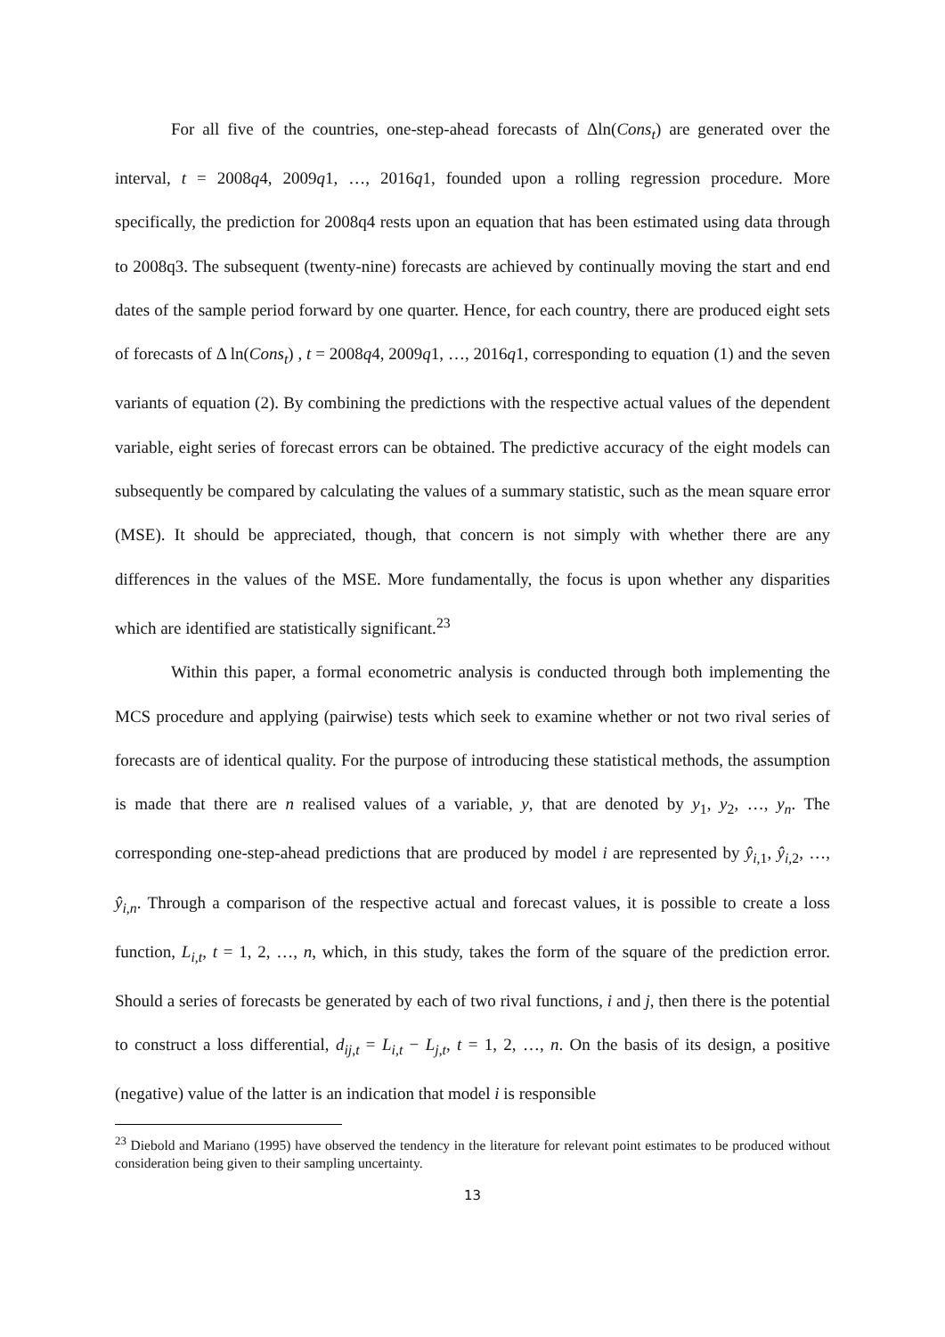For all five of the countries, one-step-ahead forecasts of Δln(Cons<sub>t</sub>) are generated over the interval, t = 2008q4, 2009q1, …, 2016q1, founded upon a rolling regression procedure. More specifically, the prediction for 2008q4 rests upon an equation that has been estimated using data through to 2008q3. The subsequent (twenty-nine) forecasts are achieved by continually moving the start and end dates of the sample period forward by one quarter. Hence, for each country, there are produced eight sets of forecasts of Δ ln(Cons<sub>t</sub>) , t = 2008q4, 2009q1, …, 2016q1, corresponding to equation (1) and the seven variants of equation (2). By combining the predictions with the respective actual values of the dependent variable, eight series of forecast errors can be obtained. The predictive accuracy of the eight models can subsequently be compared by calculating the values of a summary statistic, such as the mean square error (MSE). It should be appreciated, though, that concern is not simply with whether there are any differences in the values of the MSE. More fundamentally, the focus is upon whether any disparities which are identified are statistically significant.<sup>23</sup>
Within this paper, a formal econometric analysis is conducted through both implementing the MCS procedure and applying (pairwise) tests which seek to examine whether or not two rival series of forecasts are of identical quality. For the purpose of introducing these statistical methods, the assumption is made that there are n realised values of a variable, y, that are denoted by y<sub>1</sub>, y<sub>2</sub>, …, y<sub>n</sub>. The corresponding one-step-ahead predictions that are produced by model i are represented by ŷ<sub>i,1</sub>, ŷ<sub>i,2</sub>, …, ŷ<sub>i,n</sub>. Through a comparison of the respective actual and forecast values, it is possible to create a loss function, L<sub>i,t</sub>, t = 1, 2, …, n, which, in this study, takes the form of the square of the prediction error. Should a series of forecasts be generated by each of two rival functions, i and j, then there is the potential to construct a loss differential, d<sub>ij,t</sub> = L<sub>i,t</sub> − L<sub>j,t</sub>, t = 1, 2, …, n. On the basis of its design, a positive (negative) value of the latter is an indication that model i is responsible
<sup>23</sup> Diebold and Mariano (1995) have observed the tendency in the literature for relevant point estimates to be produced without consideration being given to their sampling uncertainty.
13